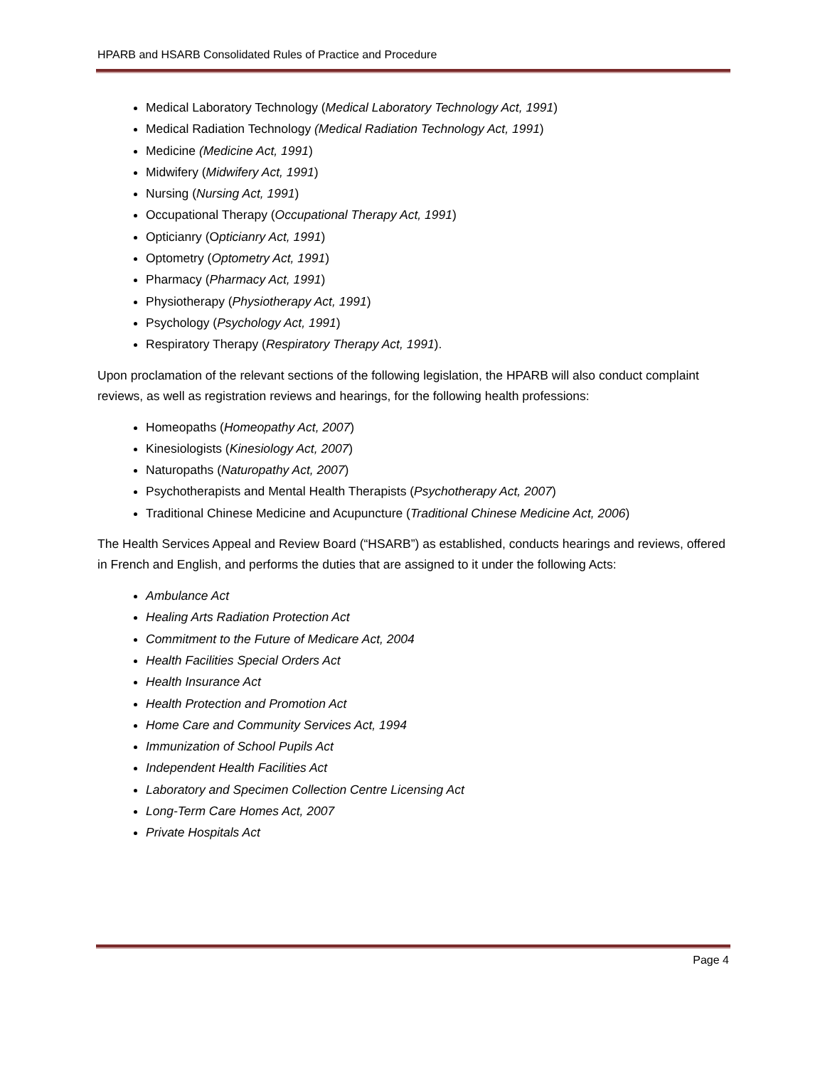HPARB and HSARB Consolidated Rules of Practice and Procedure
Medical Laboratory Technology (Medical Laboratory Technology Act, 1991)
Medical Radiation Technology (Medical Radiation Technology Act, 1991)
Medicine (Medicine Act, 1991)
Midwifery (Midwifery Act, 1991)
Nursing (Nursing Act, 1991)
Occupational Therapy (Occupational Therapy Act, 1991)
Opticianry (Opticianry Act, 1991)
Optometry (Optometry Act, 1991)
Pharmacy (Pharmacy Act, 1991)
Physiotherapy (Physiotherapy Act, 1991)
Psychology (Psychology Act, 1991)
Respiratory Therapy (Respiratory Therapy Act, 1991).
Upon proclamation of the relevant sections of the following legislation, the HPARB will also conduct complaint reviews, as well as registration reviews and hearings, for the following health professions:
Homeopaths (Homeopathy Act, 2007)
Kinesiologists (Kinesiology Act, 2007)
Naturopaths (Naturopathy Act, 2007)
Psychotherapists and Mental Health Therapists (Psychotherapy Act, 2007)
Traditional Chinese Medicine and Acupuncture (Traditional Chinese Medicine Act, 2006)
The Health Services Appeal and Review Board (“HSARB”) as established, conducts hearings and reviews, offered in French and English, and performs the duties that are assigned to it under the following Acts:
Ambulance Act
Healing Arts Radiation Protection Act
Commitment to the Future of Medicare Act, 2004
Health Facilities Special Orders Act
Health Insurance Act
Health Protection and Promotion Act
Home Care and Community Services Act, 1994
Immunization of School Pupils Act
Independent Health Facilities Act
Laboratory and Specimen Collection Centre Licensing Act
Long-Term Care Homes Act, 2007
Private Hospitals Act
Page 4